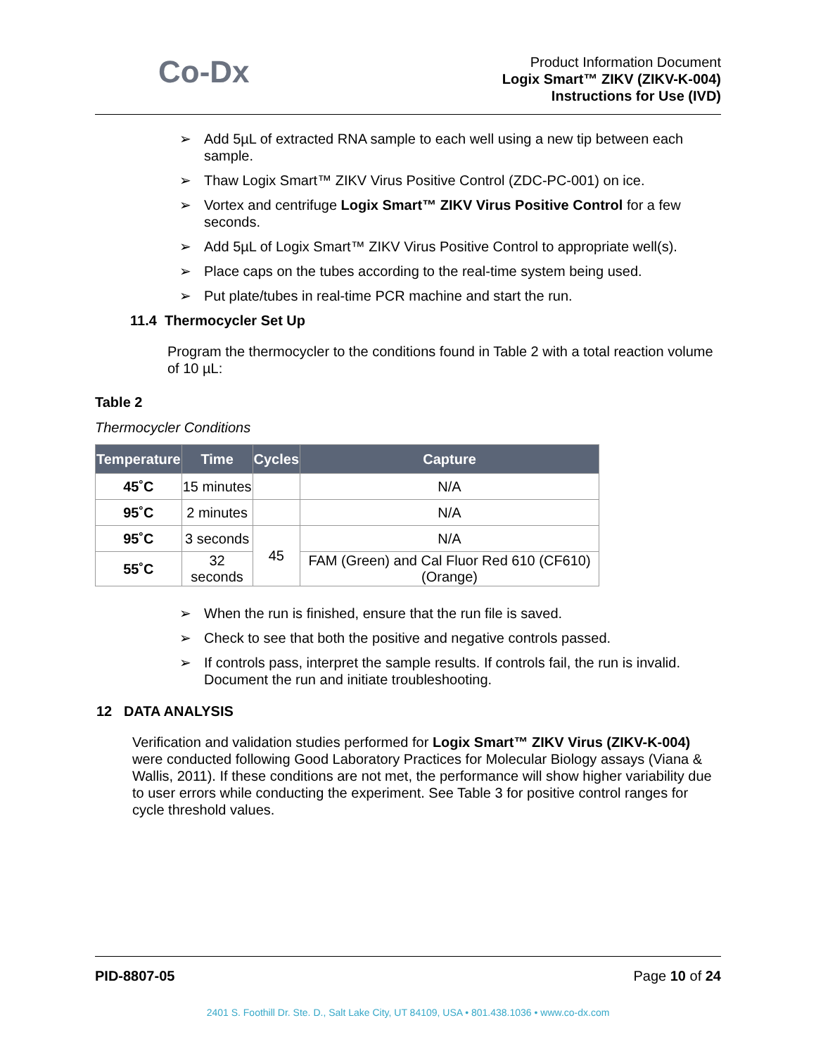Co-Dx
Product Information Document
Logix Smart™ ZIKV (ZIKV-K-004)
Instructions for Use (IVD)
➢ Add 5µL of extracted RNA sample to each well using a new tip between each sample.
➢ Thaw Logix Smart™ ZIKV Virus Positive Control (ZDC-PC-001) on ice.
➢ Vortex and centrifuge Logix Smart™ ZIKV Virus Positive Control for a few seconds.
➢ Add 5µL of Logix Smart™ ZIKV Virus Positive Control to appropriate well(s).
➢ Place caps on the tubes according to the real-time system being used.
➢ Put plate/tubes in real-time PCR machine and start the run.
11.4 Thermocycler Set Up
Program the thermocycler to the conditions found in Table 2 with a total reaction volume of 10 µL:
Table 2
Thermocycler Conditions
| Temperature | Time | Cycles | Capture |
| --- | --- | --- | --- |
| 45˚C | 15 minutes | | N/A |
| 95˚C | 2 minutes | | N/A |
| 95˚C | 3 seconds | 45 | N/A |
| 55˚C | 32 seconds | | FAM (Green) and Cal Fluor Red 610 (CF610) (Orange) |
➢ When the run is finished, ensure that the run file is saved.
➢ Check to see that both the positive and negative controls passed.
➢ If controls pass, interpret the sample results. If controls fail, the run is invalid. Document the run and initiate troubleshooting.
12 DATA ANALYSIS
Verification and validation studies performed for Logix Smart™ ZIKV Virus (ZIKV-K-004) were conducted following Good Laboratory Practices for Molecular Biology assays (Viana & Wallis, 2011). If these conditions are not met, the performance will show higher variability due to user errors while conducting the experiment. See Table 3 for positive control ranges for cycle threshold values.
PID-8807-05 Page 10 of 24
2401 S. Foothill Dr. Ste. D., Salt Lake City, UT 84109, USA • 801.438.1036 • www.co-dx.com